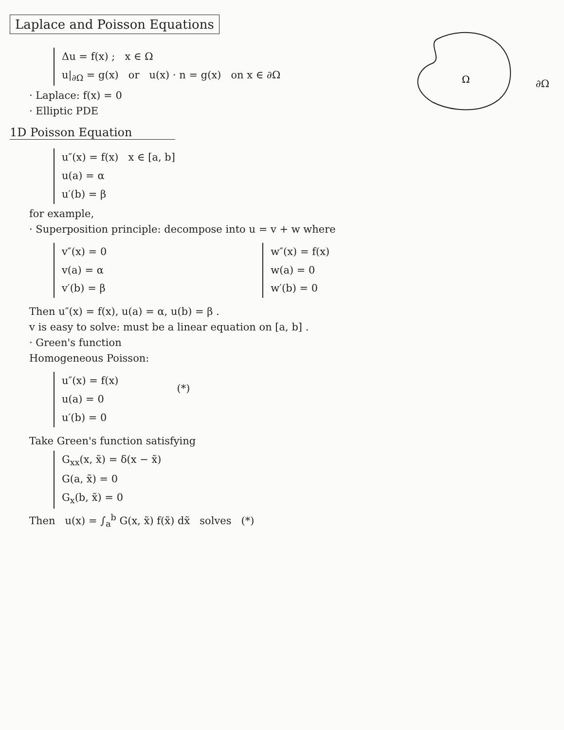Laplace and Poisson Equations
Ω
∂Ω
Δu = f(x) ; x ∈ Ω
u|<sub>∂Ω</sub> = g(x) or u(x) · n = g(x) on x ∈ ∂Ω
· Laplace: f(x) = 0
· Elliptic PDE
1D Poisson Equation
u″(x) = f(x) x ∈ [a, b]
u(a) = α
u′(b) = β
for example,
· Superposition principle: decompose into u = v + w where
v″(x) = 0
v(a) = α
v′(b) = β
w″(x) = f(x)
w(a) = 0
w′(b) = 0
Then u″(x) = f(x), u(a) = α, u(b) = β .
v is easy to solve: must be a linear equation on [a, b] .
· Green's function
Homogeneous Poisson:
u″(x) = f(x)
u(a) = 0
u′(b) = 0
(*)
Take Green's function satisfying
G<sub>xx</sub>(x, x̃) = δ(x − x̃)
G(a, x̃) = 0
G<sub>x</sub>(b, x̃) = 0
Then u(x) = ∫<sub>a</sub><sup>b</sup> G(x, x̃) f(x̃) dx̃ solves (*)